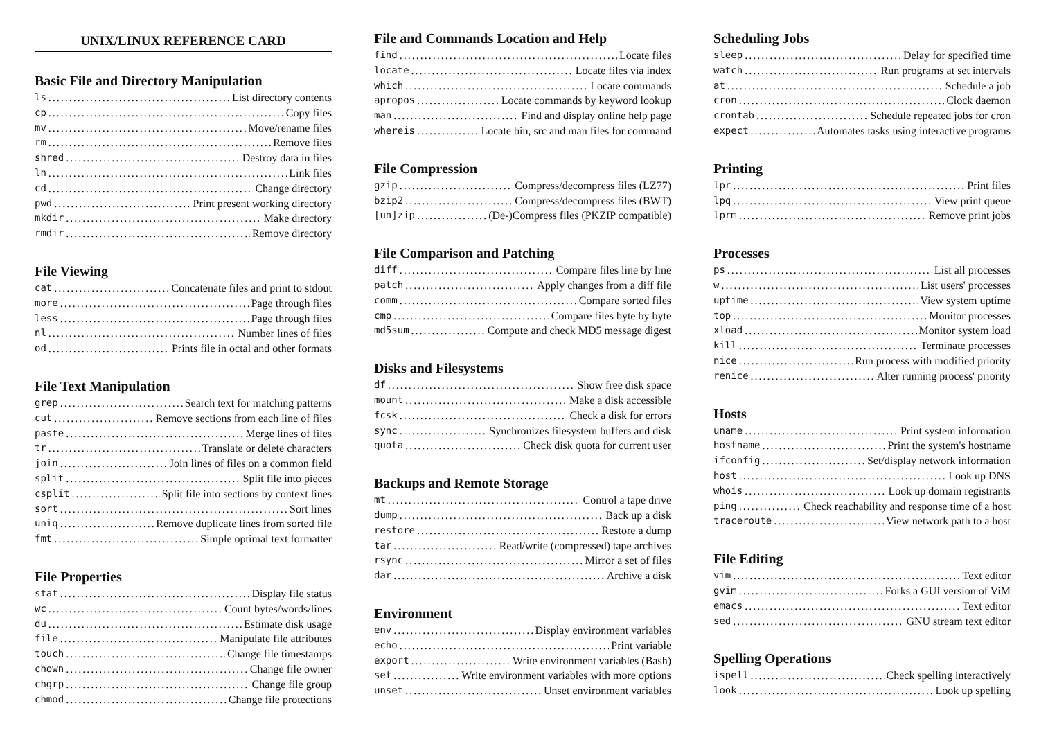UNIX/LINUX REFERENCE CARD
Basic File and Directory Manipulation
ls List directory contents
cp Copy files
mv Move/rename files
rm Remove files
shred Destroy data in files
ln Link files
cd Change directory
pwd Print present working directory
mkdir Make directory
rmdir Remove directory
File Viewing
cat Concatenate files and print to stdout
more Page through files
less Page through files
nl Number lines of files
od Prints file in octal and other formats
File Text Manipulation
grep Search text for matching patterns
cut Remove sections from each line of files
paste Merge lines of files
tr Translate or delete characters
join Join lines of files on a common field
split Split file into pieces
csplit Split file into sections by context lines
sort Sort lines
uniq Remove duplicate lines from sorted file
fmt Simple optimal text formatter
File Properties
stat Display file status
wc Count bytes/words/lines
du Estimate disk usage
file Manipulate file attributes
touch Change file timestamps
chown Change file owner
chgrp Change file group
chmod Change file protections
File and Commands Location and Help
find Locate files
locate Locate files via index
which Locate commands
apropos Locate commands by keyword lookup
man Find and display online help page
whereis Locate bin, src and man files for command
File Compression
gzip Compress/decompress files (LZ77)
bzip2 Compress/decompress files (BWT)
[un]zip (De-)Compress files (PKZIP compatible)
File Comparison and Patching
diff Compare files line by line
patch Apply changes from a diff file
comm Compare sorted files
cmp Compare files byte by byte
md5sum Compute and check MD5 message digest
Disks and Filesystems
df Show free disk space
mount Make a disk accessible
fcsk Check a disk for errors
sync Synchronizes filesystem buffers and disk
quota Check disk quota for current user
Backups and Remote Storage
mt Control a tape drive
dump Back up a disk
restore Restore a dump
tar Read/write (compressed) tape archives
rsync Mirror a set of files
dar Archive a disk
Environment
env Display environment variables
echo Print variable
export Write environment variables (Bash)
set Write environment variables with more options
unset Unset environment variables
Scheduling Jobs
sleep Delay for specified time
watch Run programs at set intervals
at Schedule a job
cron Clock daemon
crontab Schedule repeated jobs for cron
expect Automates tasks using interactive programs
Printing
lpr Print files
lpq View print queue
lprm Remove print jobs
Processes
ps List all processes
w List users' processes
uptime View system uptime
top Monitor processes
xload Monitor system load
kill Terminate processes
nice Run process with modified priority
renice Alter running process' priority
Hosts
uname Print system information
hostname Print the system's hostname
ifconfig Set/display network information
host Look up DNS
whois Look up domain registrants
ping Check reachability and response time of a host
traceroute View network path to a host
File Editing
vim Text editor
gvim Forks a GUI version of ViM
emacs Text editor
sed GNU stream text editor
Spelling Operations
ispell Check spelling interactively
look Look up spelling